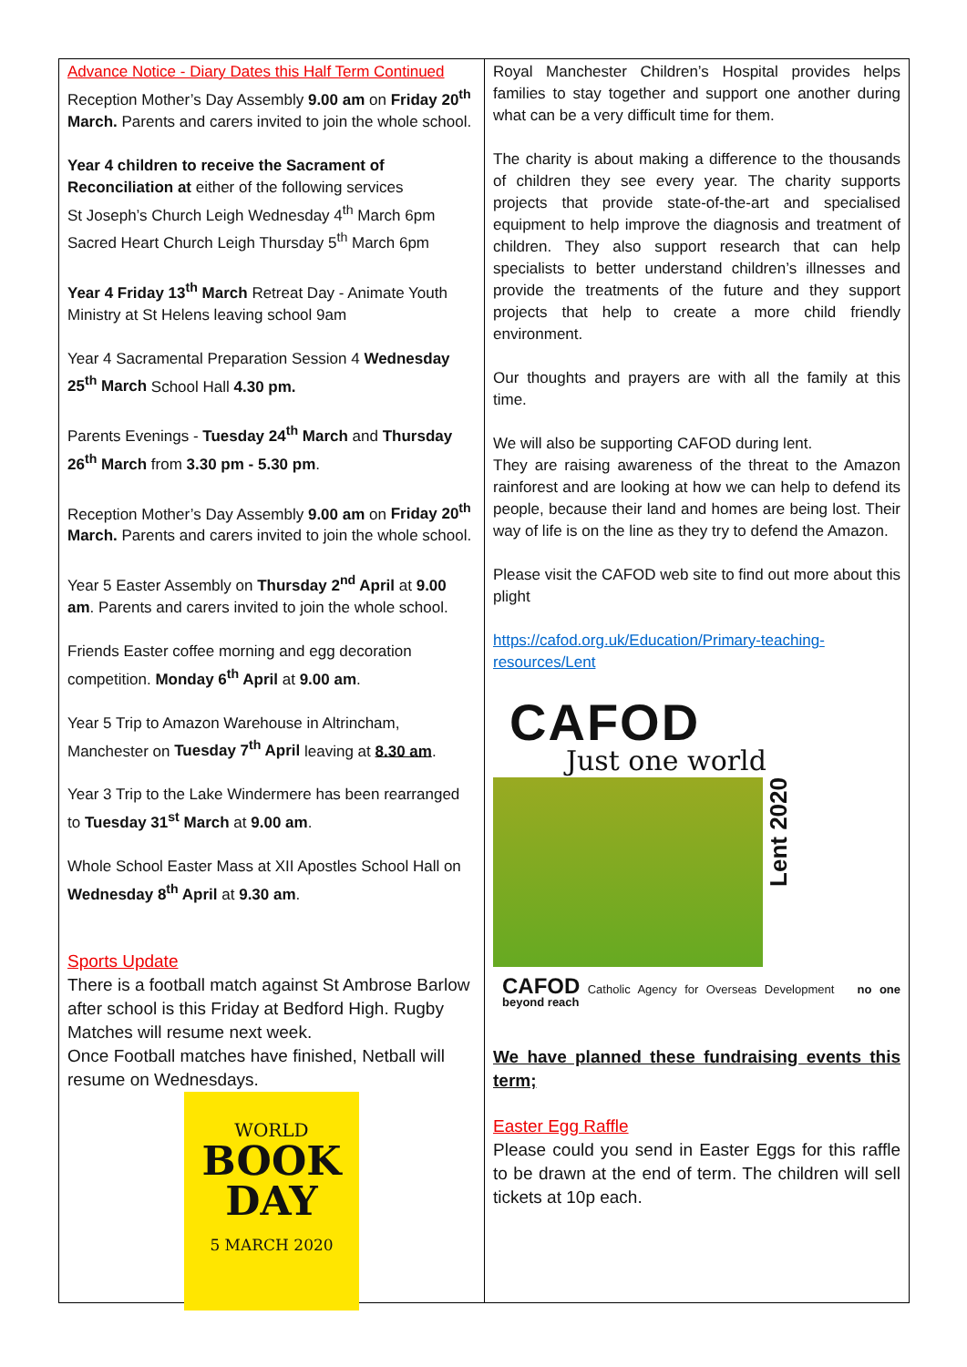Advance Notice - Diary Dates this Half Term Continued
Reception Mother’s Day Assembly 9.00 am on Friday 20<sup>th</sup> March. Parents and carers invited to join the whole school.
Year 4 children to receive the Sacrament of Reconciliation at either of the following services
St Joseph’s Church Leigh Wednesday 4<sup>th</sup> March 6pm
Sacred Heart Church Leigh Thursday 5<sup>th</sup> March 6pm
Year 4 Friday 13<sup>th</sup> March Retreat Day - Animate Youth Ministry at St Helens leaving school 9am
Year 4 Sacramental Preparation Session 4 Wednesday 25<sup>th</sup> March School Hall 4.30 pm.
Parents Evenings - Tuesday 24<sup>th</sup> March and Thursday 26<sup>th</sup> March from 3.30 pm - 5.30 pm.
Reception Mother’s Day Assembly 9.00 am on Friday 20<sup>th</sup> March. Parents and carers invited to join the whole school.
Year 5 Easter Assembly on Thursday 2<sup>nd</sup> April at 9.00 am. Parents and carers invited to join the whole school.
Friends Easter coffee morning and egg decoration competition. Monday 6<sup>th</sup> April at 9.00 am.
Year 5 Trip to Amazon Warehouse in Altrincham, Manchester on Tuesday 7<sup>th</sup> April leaving at 8.30 am.
Year 3 Trip to the Lake Windermere has been rearranged to Tuesday 31<sup>st</sup> March at 9.00 am.
Whole School Easter Mass at XII Apostles School Hall on Wednesday 8<sup>th</sup> April at 9.30 am.
Sports Update
There is a football match against St Ambrose Barlow after school is this Friday at Bedford High. Rugby Matches will resume next week.
Once Football matches have finished, Netball will resume on Wednesdays.
WORLD
BOOK
DAY
5 MARCH 2020
Royal Manchester Children’s Hospital provides helps families to stay together and support one another during what can be a very difficult time for them.
The charity is about making a difference to the thousands of children they see every year. The charity supports projects that provide state-of-the-art and specialised equipment to help improve the diagnosis and treatment of children. They also support research that can help specialists to better understand children’s illnesses and provide the treatments of the future and they support projects that help to create a more child friendly environment.
Our thoughts and prayers are with all the family at this time.
We will also be supporting CAFOD during lent.
They are raising awareness of the threat to the Amazon rainforest and are looking at how we can help to defend its people, because their land and homes are being lost. Their way of life is on the line as they try to defend the Amazon.
Please visit the CAFOD web site to find out more about this plight
https://cafod.org.uk/Education/Primary-teaching-resources/Lent
CAFOD
Just one world
Lent 2020
CAFOD Catholic Agency for Overseas Development no one beyond reach
We have planned these fundraising events this term;
Easter Egg Raffle
Please could you send in Easter Eggs for this raffle to be drawn at the end of term. The children will sell tickets at 10p each.